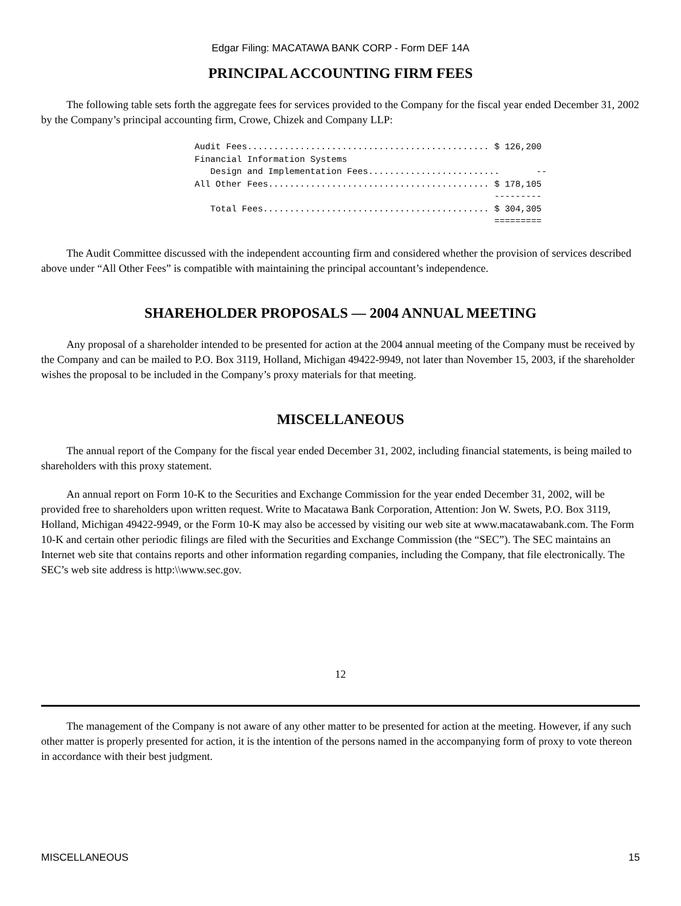Edgar Filing: MACATAWA BANK CORP - Form DEF 14A
PRINCIPAL ACCOUNTING FIRM FEES
The following table sets forth the aggregate fees for services provided to the Company for the fiscal year ended December 31, 2002 by the Company’s principal accounting firm, Crowe, Chizek and Company LLP:
Audit Fees.............................................. $ 126,200
Financial Information Systems
   Design and Implementation Fees.........................       --
All Other Fees.......................................... $ 178,105
                                                         ---------
   Total Fees........................................... $ 304,305
                                                         =========
The Audit Committee discussed with the independent accounting firm and considered whether the provision of services described above under “All Other Fees” is compatible with maintaining the principal accountant’s independence.
SHAREHOLDER PROPOSALS — 2004 ANNUAL MEETING
Any proposal of a shareholder intended to be presented for action at the 2004 annual meeting of the Company must be received by the Company and can be mailed to P.O. Box 3119, Holland, Michigan 49422-9949, not later than November 15, 2003, if the shareholder wishes the proposal to be included in the Company’s proxy materials for that meeting.
MISCELLANEOUS
The annual report of the Company for the fiscal year ended December 31, 2002, including financial statements, is being mailed to shareholders with this proxy statement.
An annual report on Form 10-K to the Securities and Exchange Commission for the year ended December 31, 2002, will be provided free to shareholders upon written request. Write to Macatawa Bank Corporation, Attention: Jon W. Swets, P.O. Box 3119, Holland, Michigan 49422-9949, or the Form 10-K may also be accessed by visiting our web site at www.macatawabank.com. The Form 10-K and certain other periodic filings are filed with the Securities and Exchange Commission (the “SEC”). The SEC maintains an Internet web site that contains reports and other information regarding companies, including the Company, that file electronically. The SEC’s web site address is http:\\www.sec.gov.
12
The management of the Company is not aware of any other matter to be presented for action at the meeting. However, if any such other matter is properly presented for action, it is the intention of the persons named in the accompanying form of proxy to vote thereon in accordance with their best judgment.
MISCELLANEOUS 15